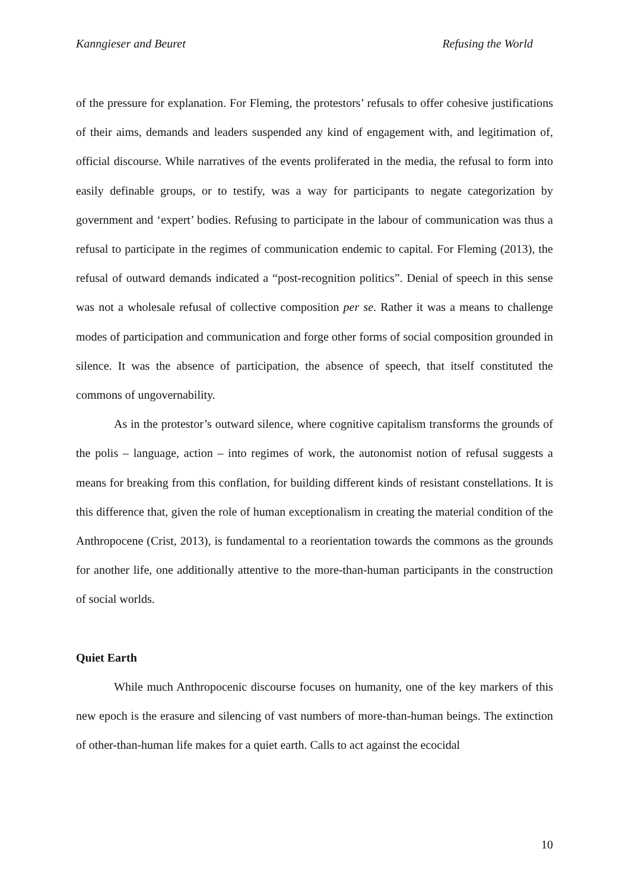Kanngieser and Beuret Refusing the World
of the pressure for explanation. For Fleming, the protestors’ refusals to offer cohesive justifications of their aims, demands and leaders suspended any kind of engagement with, and legitimation of, official discourse. While narratives of the events proliferated in the media, the refusal to form into easily definable groups, or to testify, was a way for participants to negate categorization by government and ‘expert’ bodies. Refusing to participate in the labour of communication was thus a refusal to participate in the regimes of communication endemic to capital. For Fleming (2013), the refusal of outward demands indicated a “post-recognition politics”. Denial of speech in this sense was not a wholesale refusal of collective composition per se. Rather it was a means to challenge modes of participation and communication and forge other forms of social composition grounded in silence. It was the absence of participation, the absence of speech, that itself constituted the commons of ungovernability.
As in the protestor’s outward silence, where cognitive capitalism transforms the grounds of the polis – language, action – into regimes of work, the autonomist notion of refusal suggests a means for breaking from this conflation, for building different kinds of resistant constellations. It is this difference that, given the role of human exceptionalism in creating the material condition of the Anthropocene (Crist, 2013), is fundamental to a reorientation towards the commons as the grounds for another life, one additionally attentive to the more-than-human participants in the construction of social worlds.
Quiet Earth
While much Anthropocenic discourse focuses on humanity, one of the key markers of this new epoch is the erasure and silencing of vast numbers of more-than-human beings. The extinction of other-than-human life makes for a quiet earth. Calls to act against the ecocidal
10